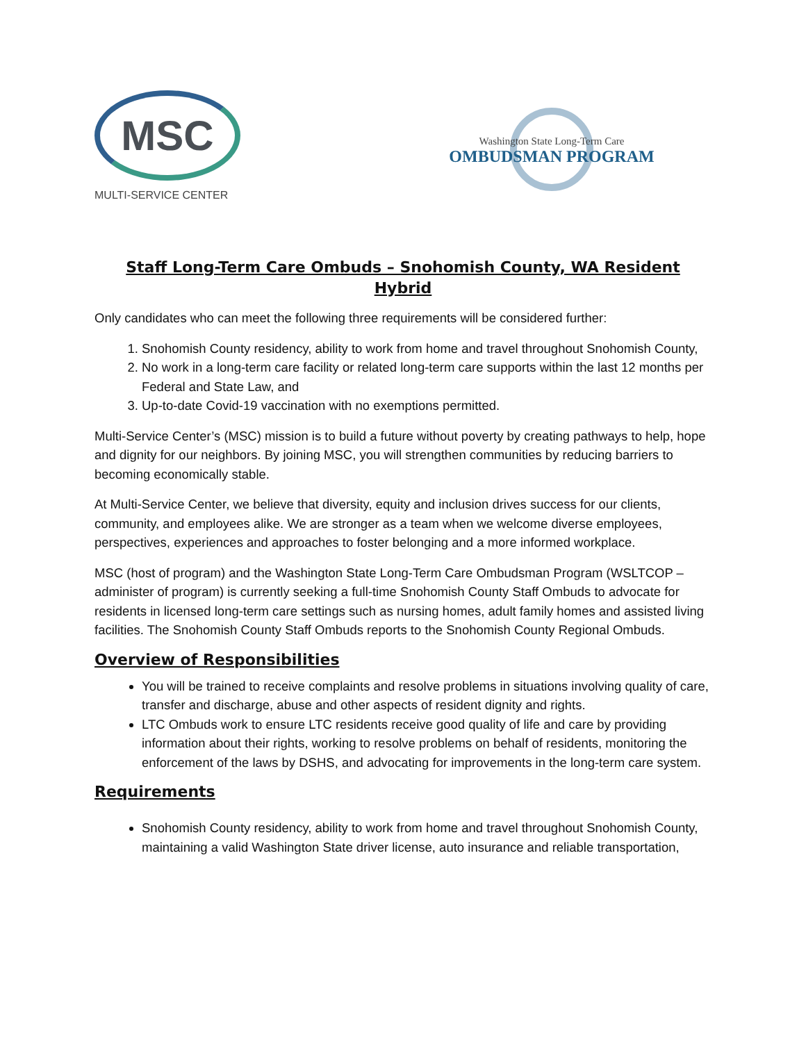MSC
MULTI-SERVICE CENTER
Washington State Long-Term Care
OMBUDSMAN PROGRAM
Staff Long-Term Care Ombuds – Snohomish County, WA Resident
Hybrid
Only candidates who can meet the following three requirements will be considered further:
1. Snohomish County residency, ability to work from home and travel throughout Snohomish County,
2. No work in a long-term care facility or related long-term care supports within the last 12 months per Federal and State Law, and
3. Up-to-date Covid-19 vaccination with no exemptions permitted.
Multi-Service Center’s (MSC) mission is to build a future without poverty by creating pathways to help, hope and dignity for our neighbors. By joining MSC, you will strengthen communities by reducing barriers to becoming economically stable.
At Multi-Service Center, we believe that diversity, equity and inclusion drives success for our clients, community, and employees alike. We are stronger as a team when we welcome diverse employees, perspectives, experiences and approaches to foster belonging and a more informed workplace.
MSC (host of program) and the Washington State Long-Term Care Ombudsman Program (WSLTCOP – administer of program) is currently seeking a full-time Snohomish County Staff Ombuds to advocate for residents in licensed long-term care settings such as nursing homes, adult family homes and assisted living facilities. The Snohomish County Staff Ombuds reports to the Snohomish County Regional Ombuds.
Overview of Responsibilities
You will be trained to receive complaints and resolve problems in situations involving quality of care, transfer and discharge, abuse and other aspects of resident dignity and rights.
LTC Ombuds work to ensure LTC residents receive good quality of life and care by providing information about their rights, working to resolve problems on behalf of residents, monitoring the enforcement of the laws by DSHS, and advocating for improvements in the long-term care system.
Requirements
Snohomish County residency, ability to work from home and travel throughout Snohomish County, maintaining a valid Washington State driver license, auto insurance and reliable transportation,